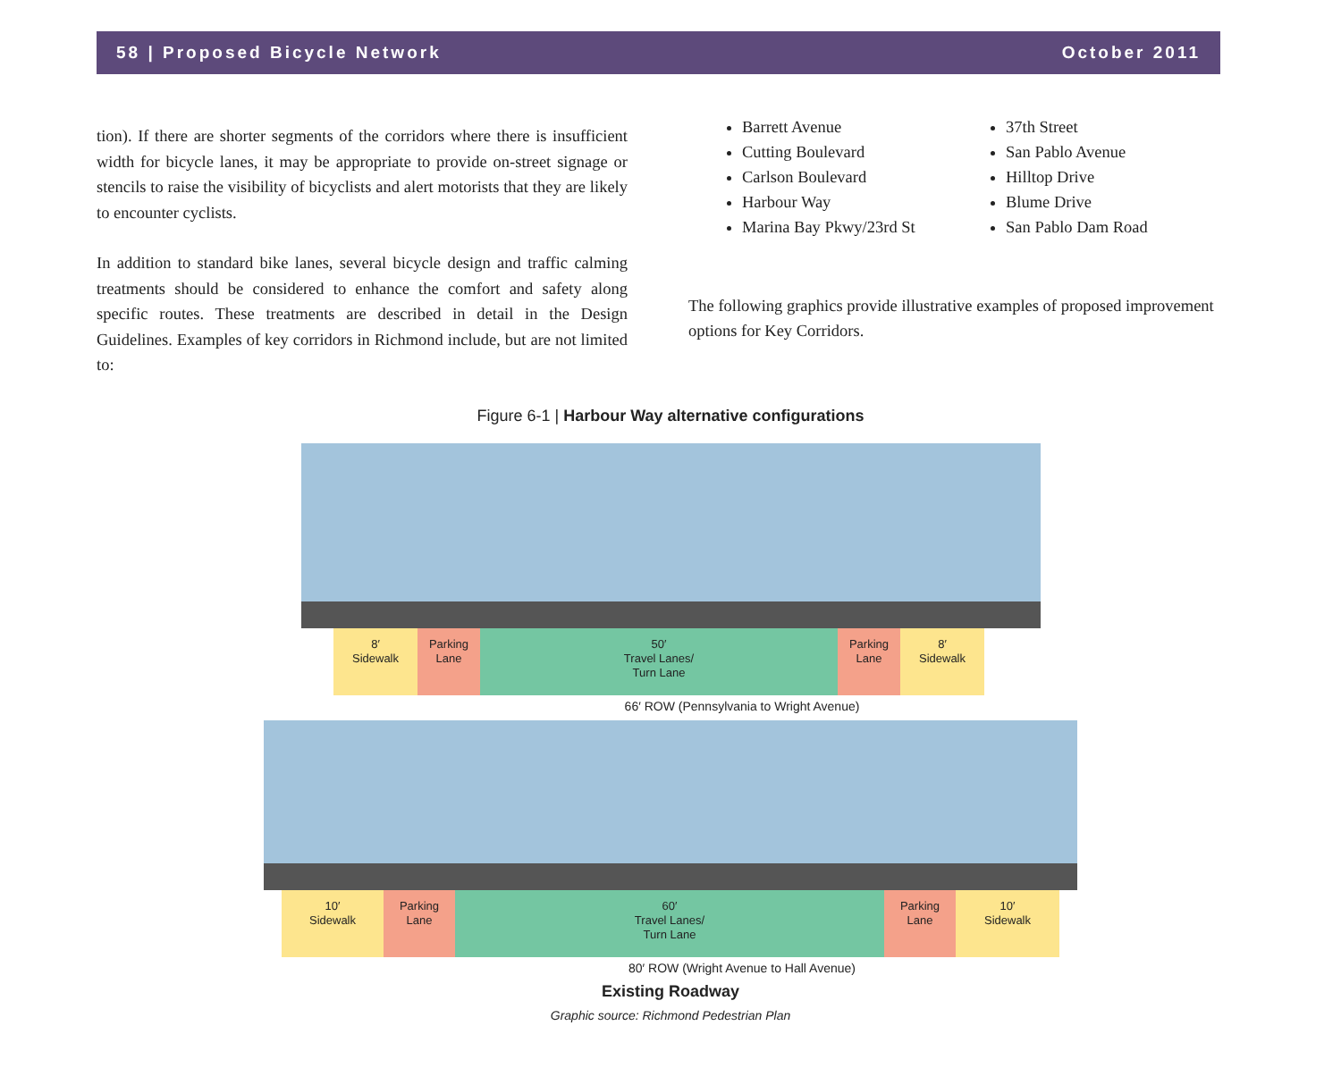58 | Proposed Bicycle Network October 2011
tion). If there are shorter segments of the corridors where there is insufficient width for bicycle lanes, it may be appropriate to provide on-street signage or stencils to raise the visibility of bicyclists and alert motorists that they are likely to encounter cyclists.
In addition to standard bike lanes, several bicycle design and traffic calming treatments should be considered to enhance the comfort and safety along specific routes. These treatments are described in detail in the Design Guidelines. Examples of key corridors in Richmond include, but are not limited to:
Barrett Avenue
Cutting Boulevard
Carlson Boulevard
Harbour Way
Marina Bay Pkwy/23rd St
37th Street
San Pablo Avenue
Hilltop Drive
Blume Drive
San Pablo Dam Road
The following graphics provide illustrative examples of proposed improvement options for Key Corridors.
Figure 6-1 | Harbour Way alternative configurations
8′
Sidewalk
Parking
Lane
50′
Travel Lanes/
Turn Lane
Parking
Lane
8′
Sidewalk
66′ ROW (Pennsylvania to Wright Avenue)
10′
Sidewalk
Parking
Lane
60′
Travel Lanes/
Turn Lane
Parking
Lane
10′
Sidewalk
80′ ROW (Wright Avenue to Hall Avenue)
Existing Roadway
Graphic source: Richmond Pedestrian Plan